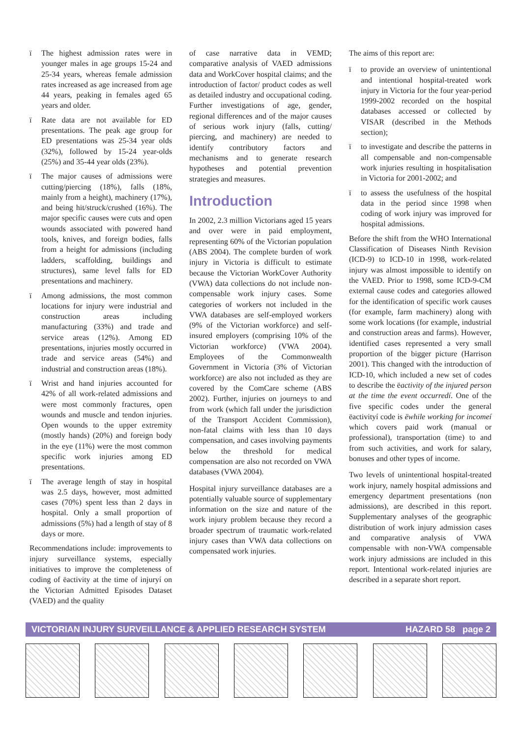ï The highest admission rates were in younger males in age groups 15-24 and 25-34 years, whereas female admission rates increased as age increased from age 44 years, peaking in females aged 65 years and older.
ï Rate data are not available for ED presentations. The peak age group for ED presentations was 25-34 year olds (32%), followed by 15-24 year-olds (25%) and 35-44 year olds (23%).
ï The major causes of admissions were cutting/piercing (18%), falls (18%, mainly from a height), machinery (17%), and being hit/struck/crushed (16%). The major specific causes were cuts and open wounds associated with powered hand tools, knives, and foreign bodies, falls from a height for admissions (including ladders, scaffolding, buildings and structures), same level falls for ED presentations and machinery.
ï Among admissions, the most common locations for injury were industrial and construction areas including manufacturing (33%) and trade and service areas (12%). Among ED presentations, injuries mostly occurred in trade and service areas (54%) and industrial and construction areas (18%).
ï Wrist and hand injuries accounted for 42% of all work-related admissions and were most commonly fractures, open wounds and muscle and tendon injuries. Open wounds to the upper extremity (mostly hands) (20%) and foreign body in the eye (11%) were the most common specific work injuries among ED presentations.
ï The average length of stay in hospital was 2.5 days, however, most admitted cases (70%) spent less than 2 days in hospital. Only a small proportion of admissions (5%) had a length of stay of 8 days or more.
Recommendations include: improvements to injury surveillance systems, especially initiatives to improve the completeness of coding of ëactivity at the time of injuryí on the Victorian Admitted Episodes Dataset (VAED) and the quality
of case narrative data in VEMD; comparative analysis of VAED admissions data and WorkCover hospital claims; and the introduction of factor/ product codes as well as detailed industry and occupational coding. Further investigations of age, gender, regional differences and of the major causes of serious work injury (falls, cutting/ piercing, and machinery) are needed to identify contributory factors and mechanisms and to generate research hypotheses and potential prevention strategies and measures.
Introduction
In 2002, 2.3 million Victorians aged 15 years and over were in paid employment, representing 60% of the Victorian population (ABS 2004). The complete burden of work injury in Victoria is difficult to estimate because the Victorian WorkCover Authority (VWA) data collections do not include non-compensable work injury cases. Some categories of workers not included in the VWA databases are self-employed workers (9% of the Victorian workforce) and self-insured employers (comprising 10% of the Victorian workforce) (VWA 2004). Employees of the Commonwealth Government in Victoria (3% of Victorian workforce) are also not included as they are covered by the ComCare scheme (ABS 2002). Further, injuries on journeys to and from work (which fall under the jurisdiction of the Transport Accident Commission), non-fatal claims with less than 10 days compensation, and cases involving payments below the threshold for medical compensation are also not recorded on VWA databases (VWA 2004).
Hospital injury surveillance databases are a potentially valuable source of supplementary information on the size and nature of the work injury problem because they record a broader spectrum of traumatic work-related injury cases than VWA data collections on compensated work injuries.
The aims of this report are:
ï to provide an overview of unintentional and intentional hospital-treated work injury in Victoria for the four year-period 1999-2002 recorded on the hospital databases accessed or collected by VISAR (described in the Methods section);
ï to investigate and describe the patterns in all compensable and non-compensable work injuries resulting in hospitalisation in Victoria for 2001-2002; and
ï to assess the usefulness of the hospital data in the period since 1998 when coding of work injury was improved for hospital admissions.
Before the shift from the WHO International Classification of Diseases Ninth Revision (ICD-9) to ICD-10 in 1998, work-related injury was almost impossible to identify on the VAED. Prior to 1998, some ICD-9-CM external cause codes and categories allowed for the identification of specific work causes (for example, farm machinery) along with some work locations (for example, industrial and construction areas and farms). However, identified cases represented a very small proportion of the bigger picture (Harrison 2001). This changed with the introduction of ICD-10, which included a new set of codes to describe the ëactivity of the injured person at the time the event occurredí. One of the five specific codes under the general ëactivityí code is ëwhile working for incomeí which covers paid work (manual or professional), transportation (time) to and from such activities, and work for salary, bonuses and other types of income.
Two levels of unintentional hospital-treated work injury, namely hospital admissions and emergency department presentations (non admissions), are described in this report. Supplementary analyses of the geographic distribution of work injury admission cases and comparative analysis of VWA compensable with non-VWA compensable work injury admissions are included in this report. Intentional work-related injuries are described in a separate short report.
VICTORIAN INJURY SURVEILLANCE & APPLIED RESEARCH SYSTEM HAZARD 58 page 2